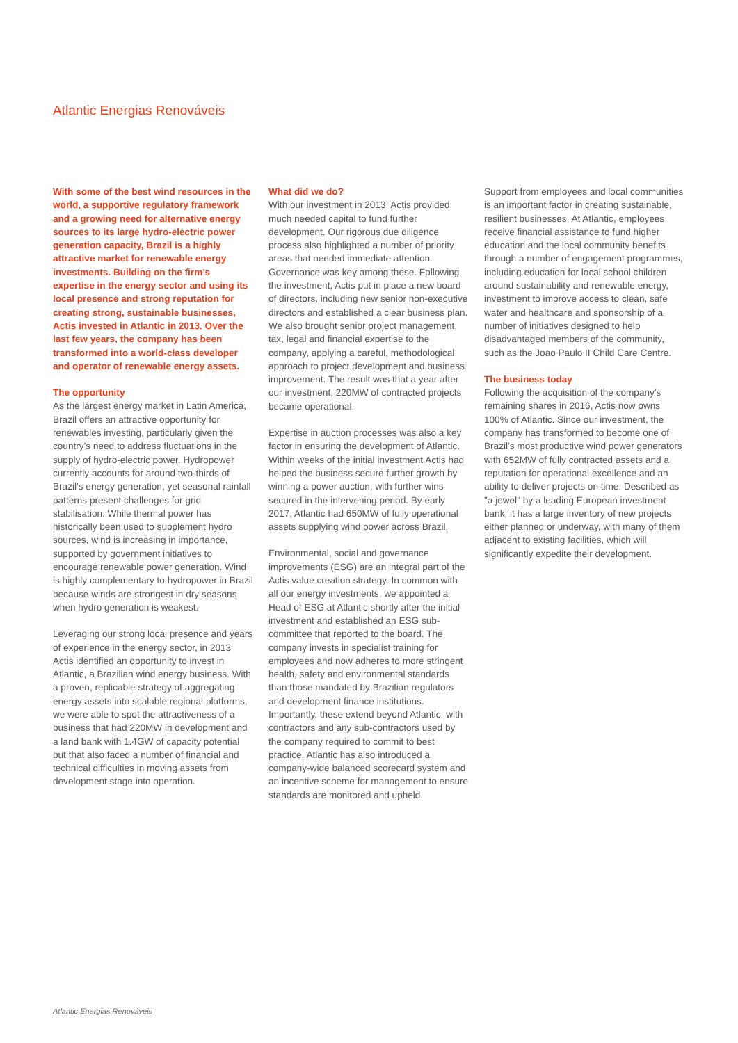Atlantic Energias Renováveis
With some of the best wind resources in the world, a supportive regulatory framework and a growing need for alternative energy sources to its large hydro-electric power generation capacity, Brazil is a highly attractive market for renewable energy investments. Building on the firm’s expertise in the energy sector and using its local presence and strong reputation for creating strong, sustainable businesses, Actis invested in Atlantic in 2013. Over the last few years, the company has been transformed into a world-class developer and operator of renewable energy assets.
The opportunity
As the largest energy market in Latin America, Brazil offers an attractive opportunity for renewables investing, particularly given the country’s need to address fluctuations in the supply of hydro-electric power. Hydropower currently accounts for around two-thirds of Brazil’s energy generation, yet seasonal rainfall patterns present challenges for grid stabilisation. While thermal power has historically been used to supplement hydro sources, wind is increasing in importance, supported by government initiatives to encourage renewable power generation. Wind is highly complementary to hydropower in Brazil because winds are strongest in dry seasons when hydro generation is weakest.
Leveraging our strong local presence and years of experience in the energy sector, in 2013 Actis identified an opportunity to invest in Atlantic, a Brazilian wind energy business. With a proven, replicable strategy of aggregating energy assets into scalable regional platforms, we were able to spot the attractiveness of a business that had 220MW in development and a land bank with 1.4GW of capacity potential but that also faced a number of financial and technical difficulties in moving assets from development stage into operation.
What did we do?
With our investment in 2013, Actis provided much needed capital to fund further development. Our rigorous due diligence process also highlighted a number of priority areas that needed immediate attention. Governance was key among these. Following the investment, Actis put in place a new board of directors, including new senior non-executive directors and established a clear business plan. We also brought senior project management, tax, legal and financial expertise to the company, applying a careful, methodological approach to project development and business improvement. The result was that a year after our investment, 220MW of contracted projects became operational.
Expertise in auction processes was also a key factor in ensuring the development of Atlantic. Within weeks of the initial investment Actis had helped the business secure further growth by winning a power auction, with further wins secured in the intervening period. By early 2017, Atlantic had 650MW of fully operational assets supplying wind power across Brazil.
Environmental, social and governance improvements (ESG) are an integral part of the Actis value creation strategy. In common with all our energy investments, we appointed a Head of ESG at Atlantic shortly after the initial investment and established an ESG sub-committee that reported to the board. The company invests in specialist training for employees and now adheres to more stringent health, safety and environmental standards than those mandated by Brazilian regulators and development finance institutions. Importantly, these extend beyond Atlantic, with contractors and any sub-contractors used by the company required to commit to best practice. Atlantic has also introduced a company-wide balanced scorecard system and an incentive scheme for management to ensure standards are monitored and upheld.
Support from employees and local communities is an important factor in creating sustainable, resilient businesses. At Atlantic, employees receive financial assistance to fund higher education and the local community benefits through a number of engagement programmes, including education for local school children around sustainability and renewable energy, investment to improve access to clean, safe water and healthcare and sponsorship of a number of initiatives designed to help disadvantaged members of the community, such as the Joao Paulo II Child Care Centre.
The business today
Following the acquisition of the company’s remaining shares in 2016, Actis now owns 100% of Atlantic. Since our investment, the company has transformed to become one of Brazil’s most productive wind power generators with 652MW of fully contracted assets and a reputation for operational excellence and an ability to deliver projects on time. Described as "a jewel" by a leading European investment bank, it has a large inventory of new projects either planned or underway, with many of them adjacent to existing facilities, which will significantly expedite their development.
Atlantic Energias Renováveis